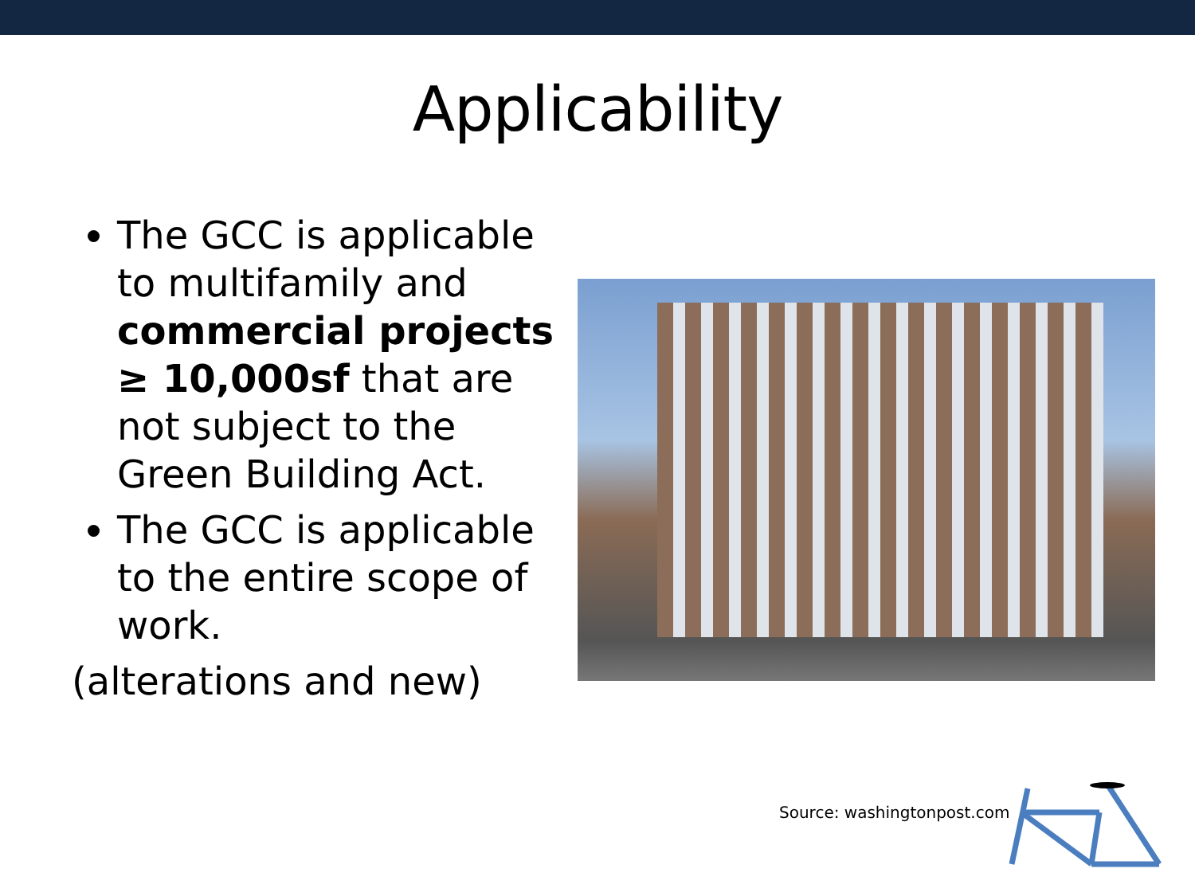Applicability
The GCC is applicable to multifamily and commercial projects ≥ 10,000sf that are not subject to the Green Building Act.
The GCC is applicable to the entire scope of work.
(alterations and new)
Source: washingtonpost.com